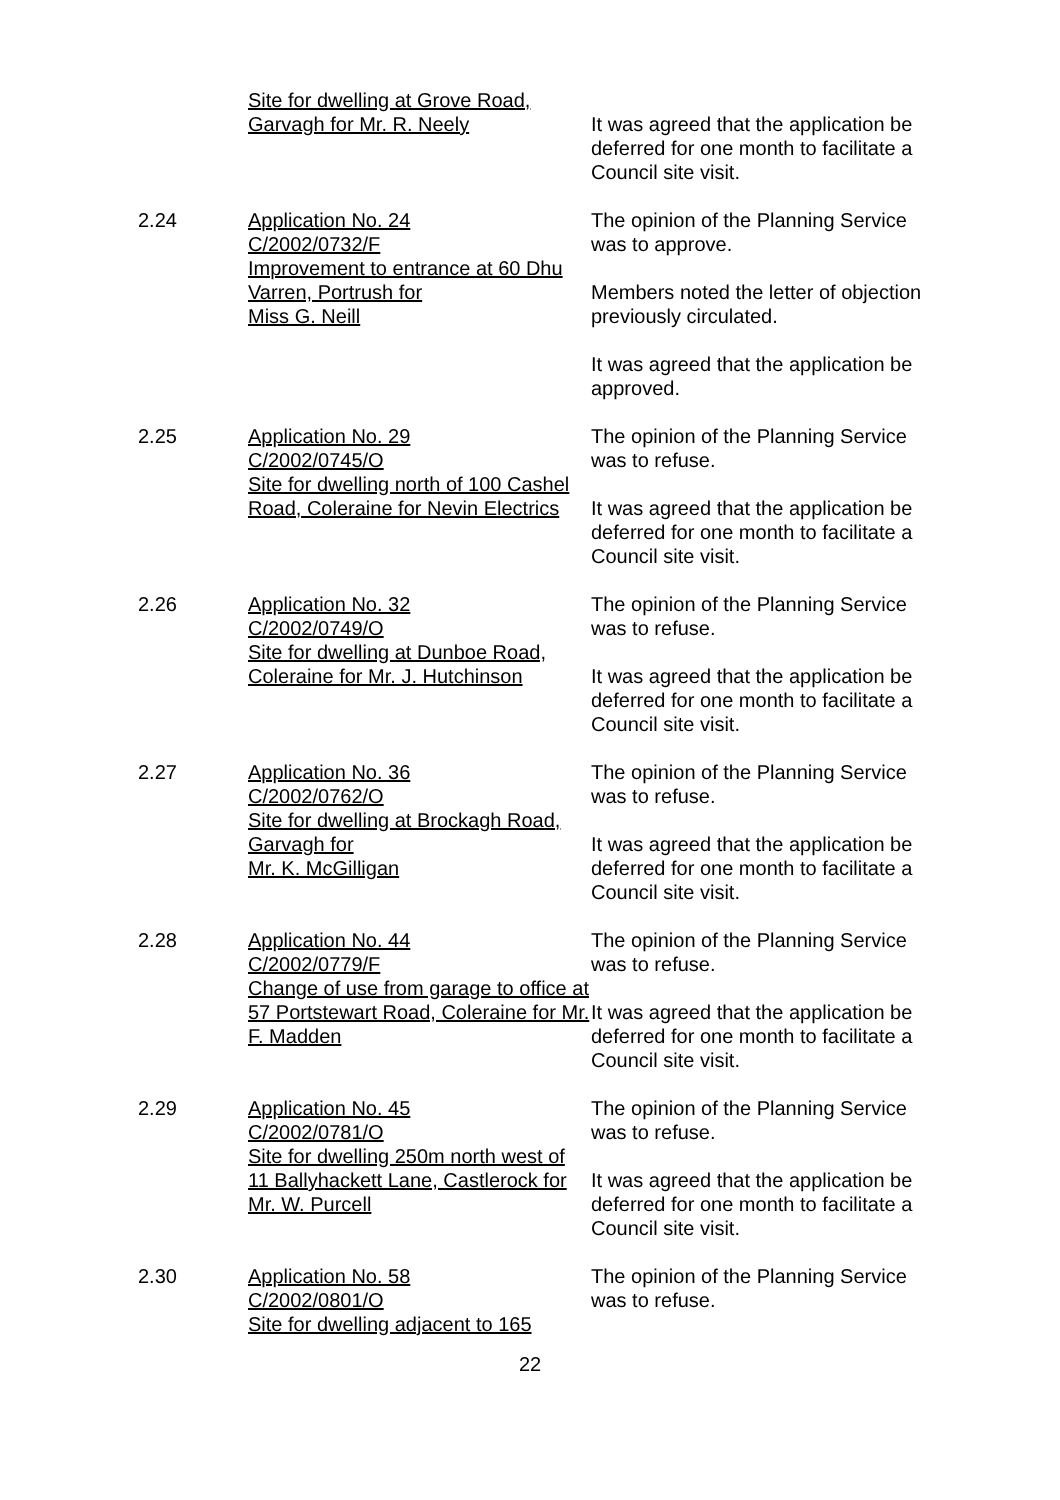Site for dwelling at Grove Road,
Garvagh for Mr. R. Neely
It was agreed that the application be deferred for one month to facilitate a Council site visit.
2.24 Application No. 24
C/2002/0732/F
Improvement to entrance at 60 Dhu Varren, Portrush for
Miss G. Neill
The opinion of the Planning Service was to approve.
Members noted the letter of objection previously circulated.
It was agreed that the application be approved.
2.25 Application No. 29
C/2002/0745/O
Site for dwelling north of 100 Cashel Road, Coleraine for Nevin Electrics
The opinion of the Planning Service was to refuse.
It was agreed that the application be deferred for one month to facilitate a Council site visit.
2.26 Application No. 32
C/2002/0749/O
Site for dwelling at Dunboe Road, Coleraine for Mr. J. Hutchinson
The opinion of the Planning Service was to refuse.
It was agreed that the application be deferred for one month to facilitate a Council site visit.
2.27 Application No. 36
C/2002/0762/O
Site for dwelling at Brockagh Road, Garvagh for
Mr. K. McGilligan
The opinion of the Planning Service was to refuse.
It was agreed that the application be deferred for one month to facilitate a Council site visit.
2.28 Application No. 44
C/2002/0779/F
Change of use from garage to office at 57 Portstewart Road, Coleraine for Mr. F. Madden
The opinion of the Planning Service was to refuse.
It was agreed that the application be deferred for one month to facilitate a Council site visit.
2.29 Application No. 45
C/2002/0781/O
Site for dwelling 250m north west of 11 Ballyhackett Lane, Castlerock for Mr. W. Purcell
The opinion of the Planning Service was to refuse.
It was agreed that the application be deferred for one month to facilitate a Council site visit.
2.30 Application No. 58
C/2002/0801/O
Site for dwelling adjacent to 165
The opinion of the Planning Service was to refuse.
22